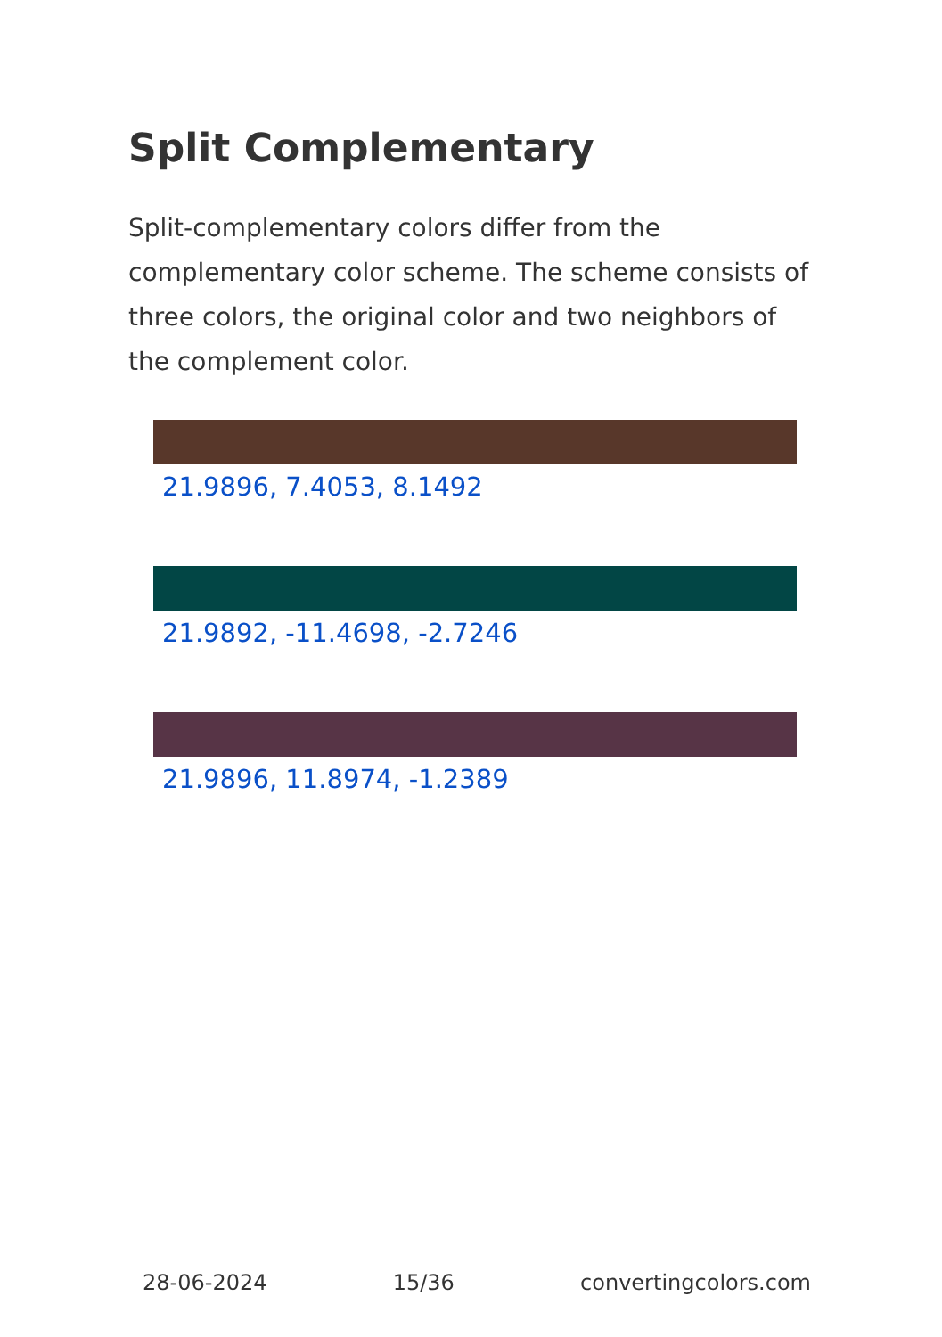Split Complementary
Split-complementary colors differ from the complementary color scheme. The scheme consists of three colors, the original color and two neighbors of the complement color.
21.9896, 7.4053, 8.1492
21.9892, -11.4698, -2.7246
21.9896, 11.8974, -1.2389
28-06-2024 15/36 convertingcolors.com